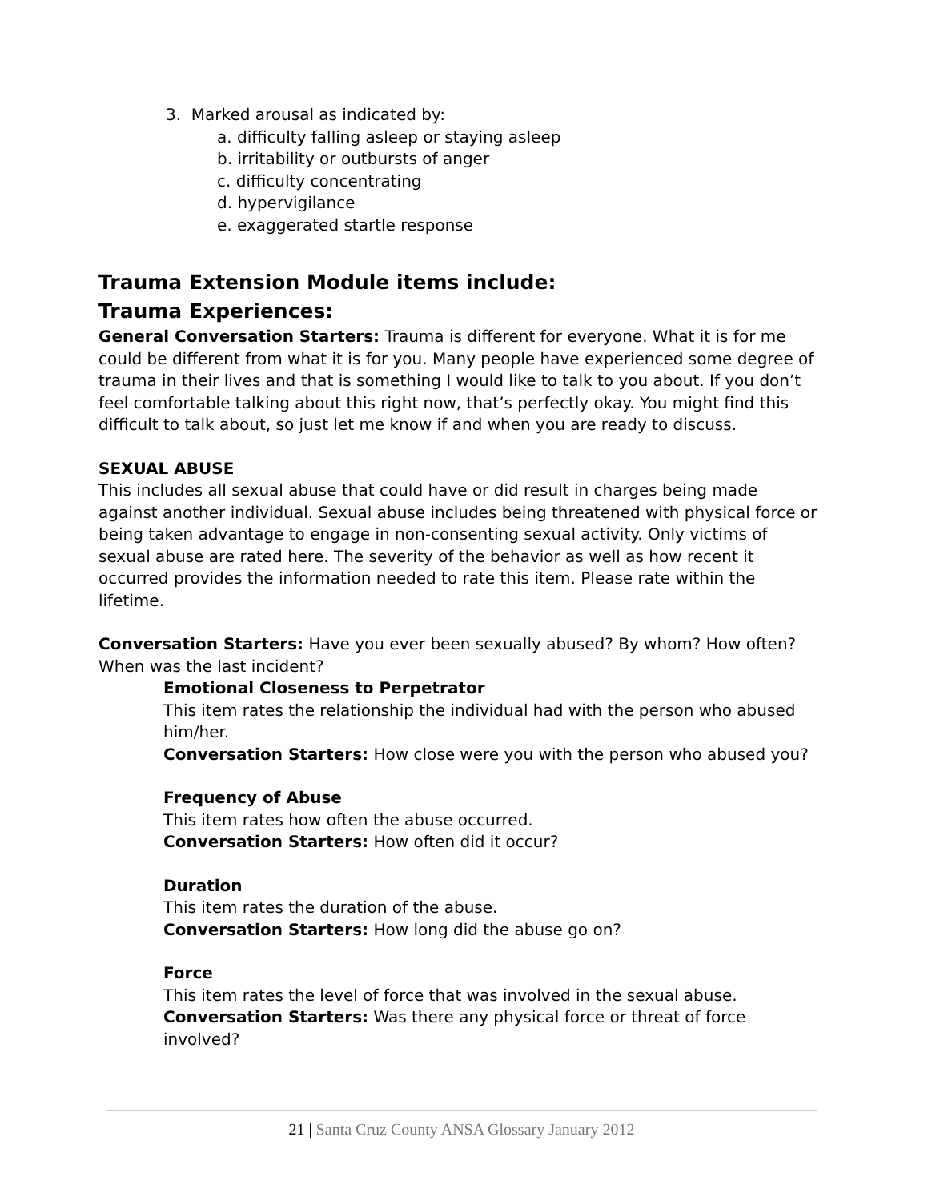3. Marked arousal as indicated by:
a. difficulty falling asleep or staying asleep
b. irritability or outbursts of anger
c. difficulty concentrating
d. hypervigilance
e. exaggerated startle response
Trauma Extension Module items include:
Trauma Experiences:
General Conversation Starters: Trauma is different for everyone. What it is for me could be different from what it is for you. Many people have experienced some degree of trauma in their lives and that is something I would like to talk to you about. If you don’t feel comfortable talking about this right now, that’s perfectly okay. You might find this difficult to talk about, so just let me know if and when you are ready to discuss.
SEXUAL ABUSE
This includes all sexual abuse that could have or did result in charges being made against another individual. Sexual abuse includes being threatened with physical force or being taken advantage to engage in non-consenting sexual activity. Only victims of sexual abuse are rated here. The severity of the behavior as well as how recent it occurred provides the information needed to rate this item. Please rate within the lifetime.
Conversation Starters: Have you ever been sexually abused? By whom? How often? When was the last incident?
Emotional Closeness to Perpetrator
This item rates the relationship the individual had with the person who abused him/her.
Conversation Starters: How close were you with the person who abused you?
Frequency of Abuse
This item rates how often the abuse occurred.
Conversation Starters: How often did it occur?
Duration
This item rates the duration of the abuse.
Conversation Starters: How long did the abuse go on?
Force
This item rates the level of force that was involved in the sexual abuse.
Conversation Starters: Was there any physical force or threat of force involved?
21 | Santa Cruz County ANSA Glossary January 2012